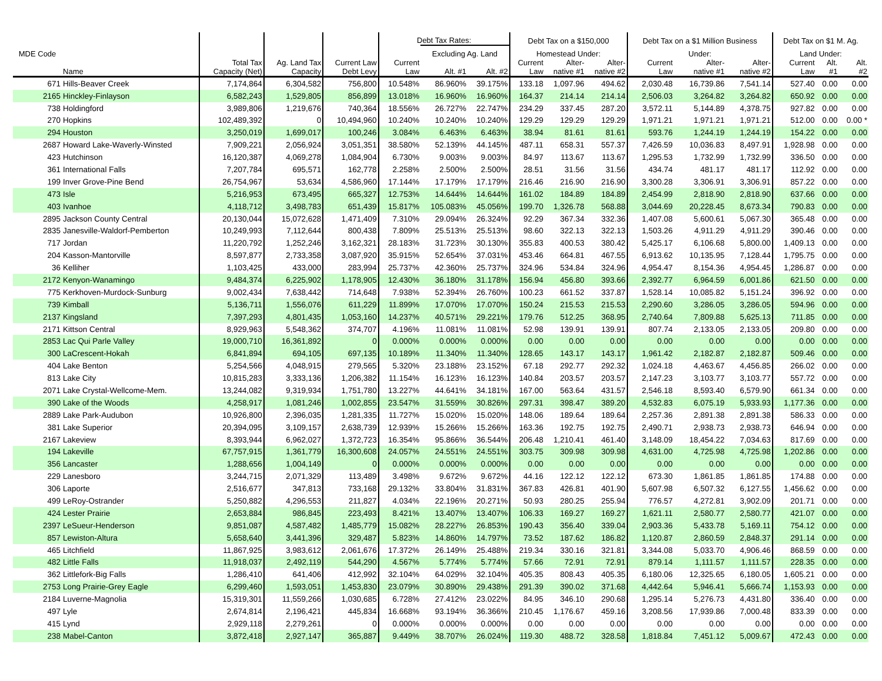| MDE Code | | | | | Debt Tax Rates: | | | Debt Tax on a $150,000 | | | Debt Tax on a $1 Million Business | | | Debt Tax on $1 M. Ag. | | |
| --- | --- | --- | --- | --- | --- | --- | --- | --- | --- | --- | --- | --- | --- | --- | --- | --- |
| | | | | | | Excluding Ag. Land | | Homestead Under: | | | Under: | | | Land Under: | | |
| | Name | Total Tax Capacity (Net) | Ag. Land Tax Capacity | Current Law Debt Levy | Current Law | Alt. #1 | Alt. #2 | Current Law | Alter- native #1 | Alter- native #2 | Current Law | Alter- native #1 | Alter- native #2 | Current Law | Alt. #1 | Alt. #2 |
| 671 | Hills-Beaver Creek | 7,174,864 | 6,304,582 | 756,800 | 10.548% | 86.960% | 39.175% | 133.18 | 1,097.96 | 494.62 | 2,030.48 | 16,739.86 | 7,541.14 | 527.40 | 0.00 | 0.00 |
| 2165 | Hinckley-Finlayson | 6,582,243 | 1,529,805 | 856,899 | 13.018% | 16.960% | 16.960% | 164.37 | 214.14 | 214.14 | 2,506.03 | 3,264.82 | 3,264.82 | 650.92 | 0.00 | 0.00 |
| 738 | Holdingford | 3,989,806 | 1,219,676 | 740,364 | 18.556% | 26.727% | 22.747% | 234.29 | 337.45 | 287.20 | 3,572.11 | 5,144.89 | 4,378.75 | 927.82 | 0.00 | 0.00 |
| 270 | Hopkins | 102,489,392 | 0 | 10,494,960 | 10.240% | 10.240% | 10.240% | 129.29 | 129.29 | 129.29 | 1,971.21 | 1,971.21 | 1,971.21 | 512.00 | 0.00 | 0.00 * |
| 294 | Houston | 3,250,019 | 1,699,017 | 100,246 | 3.084% | 6.463% | 6.463% | 38.94 | 81.61 | 81.61 | 593.76 | 1,244.19 | 1,244.19 | 154.22 | 0.00 | 0.00 |
| 2687 | Howard Lake-Waverly-Winsted | 7,909,221 | 2,056,924 | 3,051,351 | 38.580% | 52.139% | 44.145% | 487.11 | 658.31 | 557.37 | 7,426.59 | 10,036.83 | 8,497.91 | 1,928.98 | 0.00 | 0.00 |
| 423 | Hutchinson | 16,120,387 | 4,069,278 | 1,084,904 | 6.730% | 9.003% | 9.003% | 84.97 | 113.67 | 113.67 | 1,295.53 | 1,732.99 | 1,732.99 | 336.50 | 0.00 | 0.00 |
| 361 | International Falls | 7,207,784 | 695,571 | 162,778 | 2.258% | 2.500% | 2.500% | 28.51 | 31.56 | 31.56 | 434.74 | 481.17 | 481.17 | 112.92 | 0.00 | 0.00 |
| 199 | Inver Grove-Pine Bend | 26,754,967 | 53,634 | 4,586,960 | 17.144% | 17.179% | 17.179% | 216.46 | 216.90 | 216.90 | 3,300.28 | 3,306.91 | 3,306.91 | 857.22 | 0.00 | 0.00 |
| 473 | Isle | 5,216,953 | 673,495 | 665,327 | 12.753% | 14.644% | 14.644% | 161.02 | 184.89 | 184.89 | 2,454.99 | 2,818.90 | 2,818.90 | 637.66 | 0.00 | 0.00 |
| 403 | Ivanhoe | 4,118,712 | 3,498,783 | 651,439 | 15.817% | 105.083% | 45.056% | 199.70 | 1,326.78 | 568.88 | 3,044.69 | 20,228.45 | 8,673.34 | 790.83 | 0.00 | 0.00 |
| 2895 | Jackson County Central | 20,130,044 | 15,072,628 | 1,471,409 | 7.310% | 29.094% | 26.324% | 92.29 | 367.34 | 332.36 | 1,407.08 | 5,600.61 | 5,067.30 | 365.48 | 0.00 | 0.00 |
| 2835 | Janesville-Waldorf-Pemberton | 10,249,993 | 7,112,644 | 800,438 | 7.809% | 25.513% | 25.513% | 98.60 | 322.13 | 322.13 | 1,503.26 | 4,911.29 | 4,911.29 | 390.46 | 0.00 | 0.00 |
| 717 | Jordan | 11,220,792 | 1,252,246 | 3,162,321 | 28.183% | 31.723% | 30.130% | 355.83 | 400.53 | 380.42 | 5,425.17 | 6,106.68 | 5,800.00 | 1,409.13 | 0.00 | 0.00 |
| 204 | Kasson-Mantorville | 8,597,877 | 2,733,358 | 3,087,920 | 35.915% | 52.654% | 37.031% | 453.46 | 664.81 | 467.55 | 6,913.62 | 10,135.95 | 7,128.44 | 1,795.75 | 0.00 | 0.00 |
| 36 | Kelliher | 1,103,425 | 433,000 | 283,994 | 25.737% | 42.360% | 25.737% | 324.96 | 534.84 | 324.96 | 4,954.47 | 8,154.36 | 4,954.45 | 1,286.87 | 0.00 | 0.00 |
| 2172 | Kenyon-Wanamingo | 9,484,374 | 6,225,902 | 1,178,905 | 12.430% | 36.180% | 31.178% | 156.94 | 456.80 | 393.66 | 2,392.77 | 6,964.59 | 6,001.86 | 621.50 | 0.00 | 0.00 |
| 775 | Kerkhoven-Murdock-Sunburg | 9,002,434 | 7,638,442 | 714,648 | 7.938% | 52.394% | 26.760% | 100.23 | 661.52 | 337.87 | 1,528.14 | 10,085.82 | 5,151.24 | 396.92 | 0.00 | 0.00 |
| 739 | Kimball | 5,136,711 | 1,556,076 | 611,229 | 11.899% | 17.070% | 17.070% | 150.24 | 215.53 | 215.53 | 2,290.60 | 3,286.05 | 3,286.05 | 594.96 | 0.00 | 0.00 |
| 2137 | Kingsland | 7,397,293 | 4,801,435 | 1,053,160 | 14.237% | 40.571% | 29.221% | 179.76 | 512.25 | 368.95 | 2,740.64 | 7,809.88 | 5,625.13 | 711.85 | 0.00 | 0.00 |
| 2171 | Kittson Central | 8,929,963 | 5,548,362 | 374,707 | 4.196% | 11.081% | 11.081% | 52.98 | 139.91 | 139.91 | 807.74 | 2,133.05 | 2,133.05 | 209.80 | 0.00 | 0.00 |
| 2853 | Lac Qui Parle Valley | 19,000,710 | 16,361,892 | 0 | 0.000% | 0.000% | 0.000% | 0.00 | 0.00 | 0.00 | 0.00 | 0.00 | 0.00 | 0.00 | 0.00 | 0.00 |
| 300 | LaCrescent-Hokah | 6,841,894 | 694,105 | 697,135 | 10.189% | 11.340% | 11.340% | 128.65 | 143.17 | 143.17 | 1,961.42 | 2,182.87 | 2,182.87 | 509.46 | 0.00 | 0.00 |
| 404 | Lake Benton | 5,254,566 | 4,048,915 | 279,565 | 5.320% | 23.188% | 23.152% | 67.18 | 292.77 | 292.32 | 1,024.18 | 4,463.67 | 4,456.85 | 266.02 | 0.00 | 0.00 |
| 813 | Lake City | 10,815,283 | 3,333,136 | 1,206,382 | 11.154% | 16.123% | 16.123% | 140.84 | 203.57 | 203.57 | 2,147.23 | 3,103.77 | 3,103.77 | 557.72 | 0.00 | 0.00 |
| 2071 | Lake Crystal-Wellcome-Mem. | 13,244,082 | 9,319,934 | 1,751,780 | 13.227% | 44.641% | 34.181% | 167.00 | 563.64 | 431.57 | 2,546.18 | 8,593.40 | 6,579.90 | 661.34 | 0.00 | 0.00 |
| 390 | Lake of the Woods | 4,258,917 | 1,081,246 | 1,002,855 | 23.547% | 31.559% | 30.826% | 297.31 | 398.47 | 389.20 | 4,532.83 | 6,075.19 | 5,933.93 | 1,177.36 | 0.00 | 0.00 |
| 2889 | Lake Park-Audubon | 10,926,800 | 2,396,035 | 1,281,335 | 11.727% | 15.020% | 15.020% | 148.06 | 189.64 | 189.64 | 2,257.36 | 2,891.38 | 2,891.38 | 586.33 | 0.00 | 0.00 |
| 381 | Lake Superior | 20,394,095 | 3,109,157 | 2,638,739 | 12.939% | 15.266% | 15.266% | 163.36 | 192.75 | 192.75 | 2,490.71 | 2,938.73 | 2,938.73 | 646.94 | 0.00 | 0.00 |
| 2167 | Lakeview | 8,393,944 | 6,962,027 | 1,372,723 | 16.354% | 95.866% | 36.544% | 206.48 | 1,210.41 | 461.40 | 3,148.09 | 18,454.22 | 7,034.63 | 817.69 | 0.00 | 0.00 |
| 194 | Lakeville | 67,757,915 | 1,361,779 | 16,300,608 | 24.057% | 24.551% | 24.551% | 303.75 | 309.98 | 309.98 | 4,631.00 | 4,725.98 | 4,725.98 | 1,202.86 | 0.00 | 0.00 |
| 356 | Lancaster | 1,288,656 | 1,004,149 | 0 | 0.000% | 0.000% | 0.000% | 0.00 | 0.00 | 0.00 | 0.00 | 0.00 | 0.00 | 0.00 | 0.00 | 0.00 |
| 229 | Lanesboro | 3,244,715 | 2,071,329 | 113,489 | 3.498% | 9.672% | 9.672% | 44.16 | 122.12 | 122.12 | 673.30 | 1,861.85 | 1,861.85 | 174.88 | 0.00 | 0.00 |
| 306 | Laporte | 2,516,677 | 347,813 | 733,168 | 29.132% | 33.804% | 31.831% | 367.83 | 426.81 | 401.90 | 5,607.98 | 6,507.32 | 6,127.55 | 1,456.62 | 0.00 | 0.00 |
| 499 | LeRoy-Ostrander | 5,250,882 | 4,296,553 | 211,827 | 4.034% | 22.196% | 20.271% | 50.93 | 280.25 | 255.94 | 776.57 | 4,272.81 | 3,902.09 | 201.71 | 0.00 | 0.00 |
| 424 | Lester Prairie | 2,653,884 | 986,845 | 223,493 | 8.421% | 13.407% | 13.407% | 106.33 | 169.27 | 169.27 | 1,621.11 | 2,580.77 | 2,580.77 | 421.07 | 0.00 | 0.00 |
| 2397 | LeSueur-Henderson | 9,851,087 | 4,587,482 | 1,485,779 | 15.082% | 28.227% | 26.853% | 190.43 | 356.40 | 339.04 | 2,903.36 | 5,433.78 | 5,169.11 | 754.12 | 0.00 | 0.00 |
| 857 | Lewiston-Altura | 5,658,640 | 3,441,396 | 329,487 | 5.823% | 14.860% | 14.797% | 73.52 | 187.62 | 186.82 | 1,120.87 | 2,860.59 | 2,848.37 | 291.14 | 0.00 | 0.00 |
| 465 | Litchfield | 11,867,925 | 3,983,612 | 2,061,676 | 17.372% | 26.149% | 25.488% | 219.34 | 330.16 | 321.81 | 3,344.08 | 5,033.70 | 4,906.46 | 868.59 | 0.00 | 0.00 |
| 482 | Little Falls | 11,918,037 | 2,492,119 | 544,290 | 4.567% | 5.774% | 5.774% | 57.66 | 72.91 | 72.91 | 879.14 | 1,111.57 | 1,111.57 | 228.35 | 0.00 | 0.00 |
| 362 | Littlefork-Big Falls | 1,286,410 | 641,406 | 412,992 | 32.104% | 64.029% | 32.104% | 405.35 | 808.43 | 405.35 | 6,180.06 | 12,325.65 | 6,180.05 | 1,605.21 | 0.00 | 0.00 |
| 2753 | Long Prairie-Grey Eagle | 6,299,460 | 1,593,051 | 1,453,830 | 23.079% | 30.890% | 29.438% | 291.39 | 390.02 | 371.68 | 4,442.64 | 5,946.41 | 5,666.74 | 1,153.93 | 0.00 | 0.00 |
| 2184 | Luverne-Magnolia | 15,319,301 | 11,559,266 | 1,030,685 | 6.728% | 27.412% | 23.022% | 84.95 | 346.10 | 290.68 | 1,295.14 | 5,276.73 | 4,431.80 | 336.40 | 0.00 | 0.00 |
| 497 | Lyle | 2,674,814 | 2,196,421 | 445,834 | 16.668% | 93.194% | 36.366% | 210.45 | 1,176.67 | 459.16 | 3,208.56 | 17,939.86 | 7,000.48 | 833.39 | 0.00 | 0.00 |
| 415 | Lynd | 2,929,118 | 2,279,261 | 0 | 0.000% | 0.000% | 0.000% | 0.00 | 0.00 | 0.00 | 0.00 | 0.00 | 0.00 | 0.00 | 0.00 | 0.00 |
| 238 | Mabel-Canton | 3,872,418 | 2,927,147 | 365,887 | 9.449% | 38.707% | 26.024% | 119.30 | 488.72 | 328.58 | 1,818.84 | 7,451.12 | 5,009.67 | 472.43 | 0.00 | 0.00 |